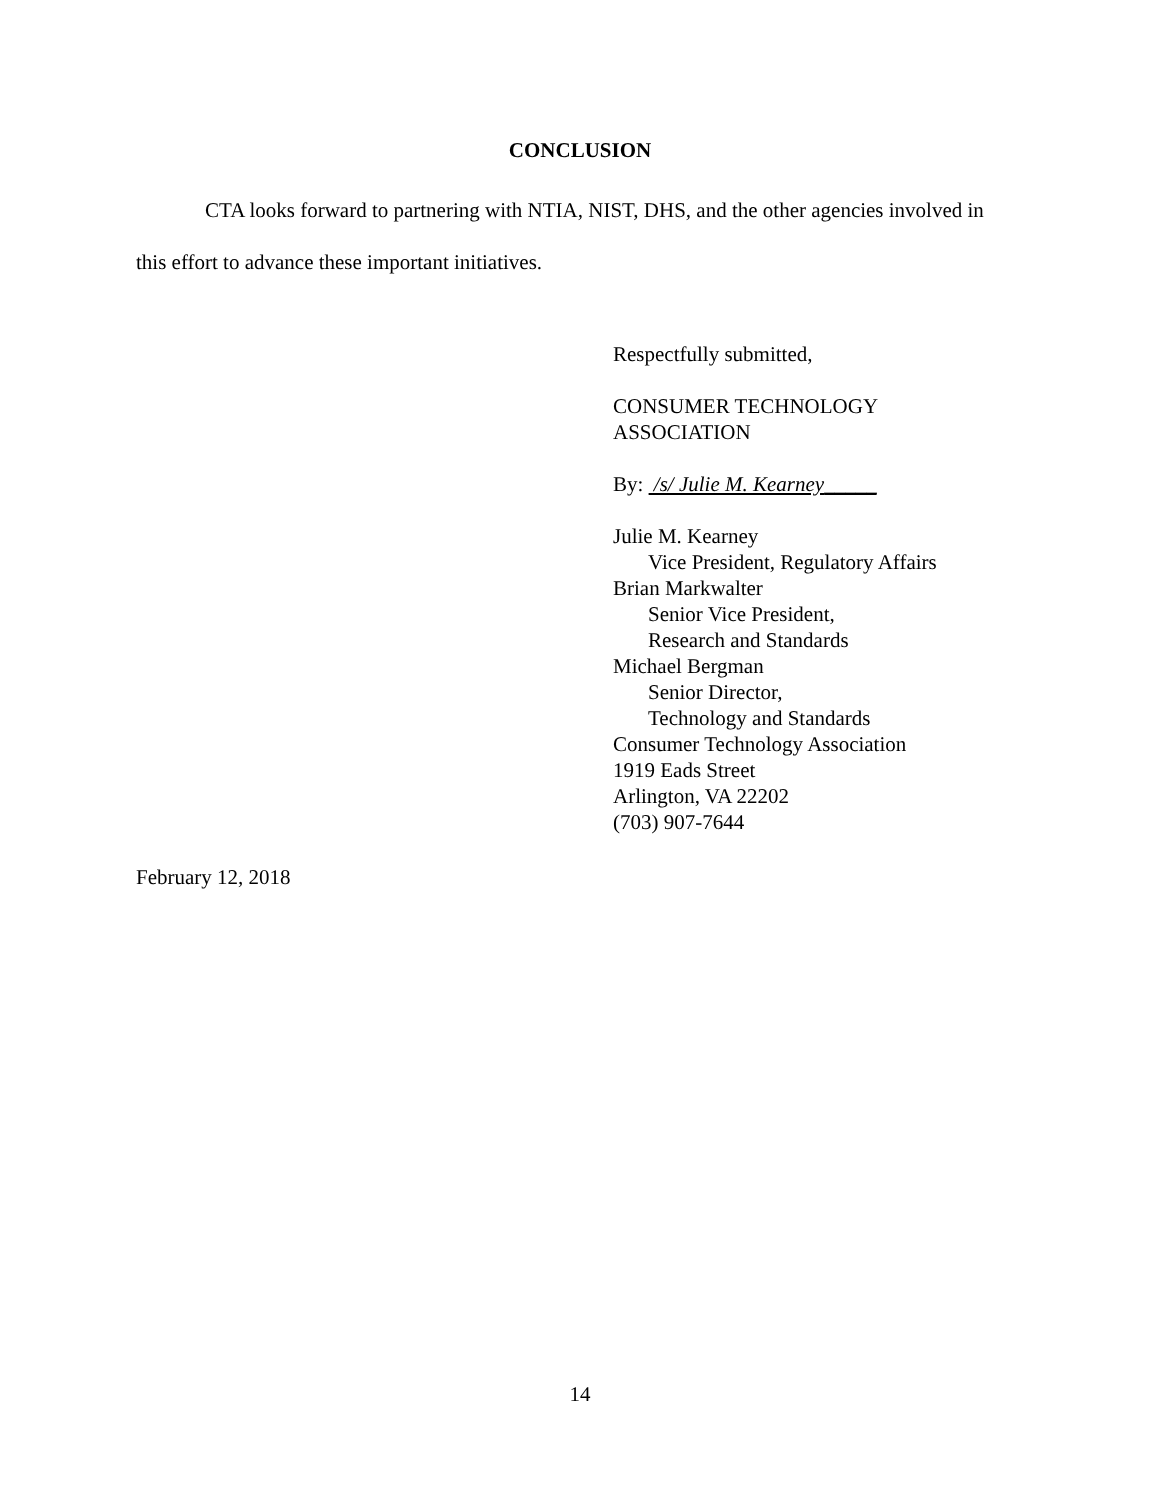CONCLUSION
CTA looks forward to partnering with NTIA, NIST, DHS, and the other agencies involved in this effort to advance these important initiatives.
Respectfully submitted,
CONSUMER TECHNOLOGY
ASSOCIATION
By: /s/ Julie M. Kearney_____
Julie M. Kearney
Vice President, Regulatory Affairs
Brian Markwalter
Senior Vice President,
Research and Standards
Michael Bergman
Senior Director,
Technology and Standards
Consumer Technology Association
1919 Eads Street
Arlington, VA 22202
(703) 907-7644
February 12, 2018
14